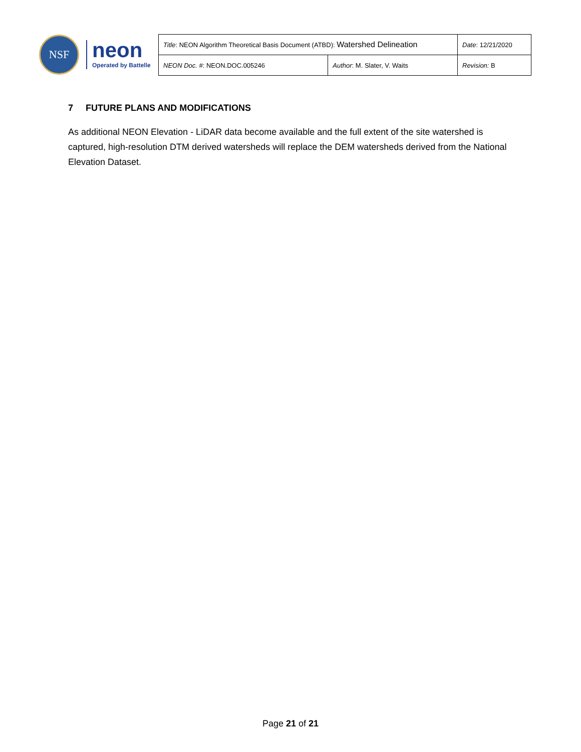NSF
neon
Operated by Battelle
| Title : NEON Algorithm Theoretical Basis Document (ATBD): Watershed Delineation | | Date : 12/21/2020 |
| NEON Doc. # : NEON.DOC.005246 | Author : M. Slater, V. Waits | Revision: B |
7 FUTURE PLANS AND MODIFICATIONS
As additional NEON Elevation - LiDAR data become available and the full extent of the site watershed is captured, high-resolution DTM derived watersheds will replace the DEM watersheds derived from the National Elevation Dataset.
Page 21 of 21